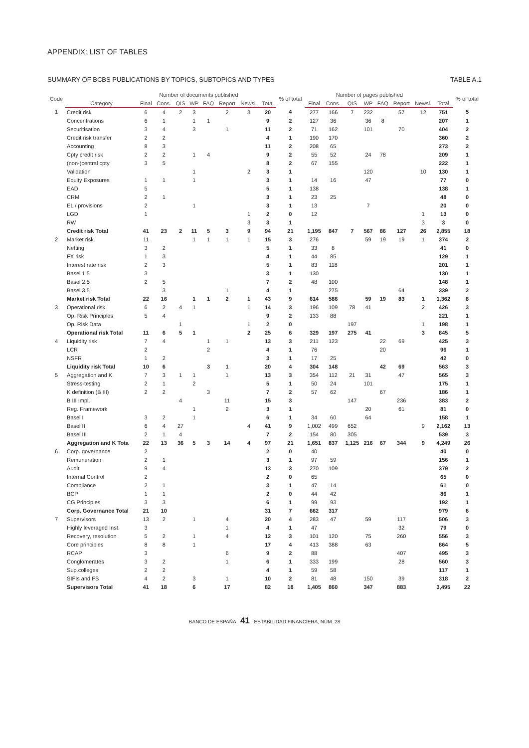APPENDIX: LIST OF TABLES
SUMMARY OF BCBS PUBLICATIONS BY TOPICS, SUBTOPICS AND TYPES TABLE A.1
| Code | | Number of documents published | | | | | | | | % of total | Number of pages published | | | | | | | | % of total |
| --- | --- | --- | --- | --- | --- | --- | --- | --- | --- | --- | --- | --- | --- | --- | --- | --- | --- | --- | --- |
| | Category | Final | Cons. | QIS | WP | FAQ | Report | Newsl. | Total | | Final | Cons. | QIS | WP | FAQ | Report | Newsl. | Total | |
| 1 | Credit risk | 6 | 4 | 2 | 3 | | 2 | 3 | 20 | 4 | 277 | 166 | 7 | 232 | | 57 | 12 | 751 | 5 |
| | Concentrations | 6 | 1 | | 1 | 1 | | | 9 | 2 | 127 | 36 | | 36 | 8 | | | 207 | 1 |
| | Securitisation | 3 | 4 | | 3 | | 1 | | 11 | 2 | 71 | 162 | | 101 | | 70 | | 404 | 2 |
| | Credit risk transfer | 2 | 2 | | | | | | 4 | 1 | 190 | 170 | | | | | | 360 | 2 |
| | Accounting | 8 | 3 | | | | | | 11 | 2 | 208 | 65 | | | | | | 273 | 2 |
| | Cpty credit risk | 2 | 2 | | 1 | 4 | | | 9 | 2 | 55 | 52 | | 24 | 78 | | | 209 | 1 |
| | (non-)central cpty | 3 | 5 | | | | | | 8 | 2 | 67 | 155 | | | | | | 222 | 1 |
| | Validation | | | | 1 | | | 2 | 3 | 1 | | | | 120 | | | 10 | 130 | 1 |
| | Equity Exposures | 1 | 1 | | 1 | | | | 3 | 1 | 14 | 16 | | 47 | | | | 77 | 0 |
| | EAD | 5 | | | | | | | 5 | 1 | 138 | | | | | | | 138 | 1 |
| | CRM | 2 | 1 | | | | | | 3 | 1 | 23 | 25 | | | | | | 48 | 0 |
| | EL / provisions | 2 | | | 1 | | | | 3 | 1 | 13 | | | 7 | | | | 20 | 0 |
| | LGD | 1 | | | | | | 1 | 2 | 0 | 12 | | | | | | 1 | 13 | 0 |
| | RW | | | | | | | 3 | 3 | 1 | | | | | | | 3 | 3 | 0 |
| | Credit risk Total | 41 | 23 | 2 | 11 | 5 | 3 | 9 | 94 | 21 | 1,195 | 847 | 7 | 567 | 86 | 127 | 26 | 2,855 | 18 |
| 2 | Market risk | 11 | | | 1 | 1 | 1 | 1 | 15 | 3 | 276 | | | 59 | 19 | 19 | 1 | 374 | 2 |
| | Netting | 3 | 2 | | | | | | 5 | 1 | 33 | 8 | | | | | | 41 | 0 |
| | FX risk | 1 | 3 | | | | | | 4 | 1 | 44 | 85 | | | | | | 129 | 1 |
| | Interest rate risk | 2 | 3 | | | | | | 5 | 1 | 83 | 118 | | | | | | 201 | 1 |
| | Basel 1.5 | 3 | | | | | | | 3 | 1 | 130 | | | | | | | 130 | 1 |
| | Basel 2.5 | 2 | 5 | | | | | | 7 | 2 | 48 | 100 | | | | | | 148 | 1 |
| | Basel 3.5 | | 3 | | | | 1 | | 4 | 1 | | 275 | | | | 64 | | 339 | 2 |
| | Market risk Total | 22 | 16 | | 1 | 1 | 2 | 1 | 43 | 9 | 614 | 586 | | 59 | 19 | 83 | 1 | 1,362 | 8 |
| 3 | Operational risk | 6 | 2 | 4 | 1 | | | 1 | 14 | 3 | 196 | 109 | 78 | 41 | | | 2 | 426 | 3 |
| | Op. Risk Principles | 5 | 4 | | | | | | 9 | 2 | 133 | 88 | | | | | | 221 | 1 |
| | Op. Risk Data | | | 1 | | | | 1 | 2 | 0 | | | 197 | | | | 1 | 198 | 1 |
| | Operational risk Total | 11 | 6 | 5 | 1 | | | 2 | 25 | 6 | 329 | 197 | 275 | 41 | | | 3 | 845 | 5 |
| 4 | Liquidity risk | 7 | 4 | | | 1 | 1 | | 13 | 3 | 211 | 123 | | | 22 | 69 | | 425 | 3 |
| | LCR | 2 | | | | 2 | | | 4 | 1 | 76 | | | | 20 | | | 96 | 1 |
| | NSFR | 1 | 2 | | | | | | 3 | 1 | 17 | 25 | | | | | | 42 | 0 |
| | Liquidity risk Total | 10 | 6 | | | 3 | 1 | | 20 | 4 | 304 | 148 | | | 42 | 69 | | 563 | 3 |
| 5 | Aggregation and K | 7 | 3 | 1 | 1 | | 1 | | 13 | 3 | 354 | 112 | 21 | 31 | | 47 | | 565 | 3 |
| | Stress-testing | 2 | 1 | | 2 | | | | 5 | 1 | 50 | 24 | | 101 | | | | 175 | 1 |
| | K definition (B III) | 2 | 2 | | | 3 | | | 7 | 2 | 57 | 62 | | | 67 | | | 186 | 1 |
| | B III Impl. | | | 4 | | | 11 | | 15 | 3 | | | 147 | | | 236 | | 383 | 2 |
| | Reg. Framework | | | | 1 | | 2 | | 3 | 1 | | | | 20 | | 61 | | 81 | 0 |
| | Basel I | 3 | 2 | | 1 | | | | 6 | 1 | 34 | 60 | | 64 | | | | 158 | 1 |
| | Basel II | 6 | 4 | 27 | | | | 4 | 41 | 9 | 1,002 | 499 | 652 | | | | 9 | 2,162 | 13 |
| | Basel III | 2 | 1 | 4 | | | | | 7 | 2 | 154 | 80 | 305 | | | | | 539 | 3 |
| | Aggregation and K Tota | 22 | 13 | 36 | 5 | 3 | 14 | 4 | 97 | 21 | 1,651 | 837 | 1,125 | 216 | 67 | 344 | 9 | 4,249 | 26 |
| 6 | Corp. governance | 2 | | | | | | | 2 | 0 | 40 | | | | | | | 40 | 0 |
| | Remuneration | 2 | 1 | | | | | | 3 | 1 | 97 | 59 | | | | | | 156 | 1 |
| | Audit | 9 | 4 | | | | | | 13 | 3 | 270 | 109 | | | | | | 379 | 2 |
| | Internal Control | 2 | | | | | | | 2 | 0 | 65 | | | | | | | 65 | 0 |
| | Compliance | 2 | 1 | | | | | | 3 | 1 | 47 | 14 | | | | | | 61 | 0 |
| | BCP | 1 | 1 | | | | | | 2 | 0 | 44 | 42 | | | | | | 86 | 1 |
| | CG Principles | 3 | 3 | | | | | | 6 | 1 | 99 | 93 | | | | | | 192 | 1 |
| | Corp. Governance Total | 21 | 10 | | | | | | 31 | 7 | 662 | 317 | | | | | | 979 | 6 |
| 7 | Supervisors | 13 | 2 | | 1 | | 4 | | 20 | 4 | 283 | 47 | | 59 | | 117 | | 506 | 3 |
| | Highly leveraged Inst. | 3 | | | | | 1 | | 4 | 1 | 47 | | | | | 32 | | 79 | 0 |
| | Recovery, resolution | 5 | 2 | | 1 | | 4 | | 12 | 3 | 101 | 120 | | 75 | | 260 | | 556 | 3 |
| | Core principles | 8 | 8 | | 1 | | | | 17 | 4 | 413 | 388 | | 63 | | | | 864 | 5 |
| | RCAP | 3 | | | | | 6 | | 9 | 2 | 88 | | | | | 407 | | 495 | 3 |
| | Conglomerates | 3 | 2 | | | | 1 | | 6 | 1 | 333 | 199 | | | | 28 | | 560 | 3 |
| | Sup.colleges | 2 | 2 | | | | | | 4 | 1 | 59 | 58 | | | | | | 117 | 1 |
| | SIFIs and FS | 4 | 2 | | 3 | | 1 | | 10 | 2 | 81 | 48 | | 150 | | 39 | | 318 | 2 |
| | Supervisors Total | 41 | 18 | | 6 | | 17 | | 82 | 18 | 1,405 | 860 | | 347 | | 883 | | 3,495 | 22 |
BANCO DE ESPAÑA 41 ESTABILIDAD FINANCIERA, NÚM. 28